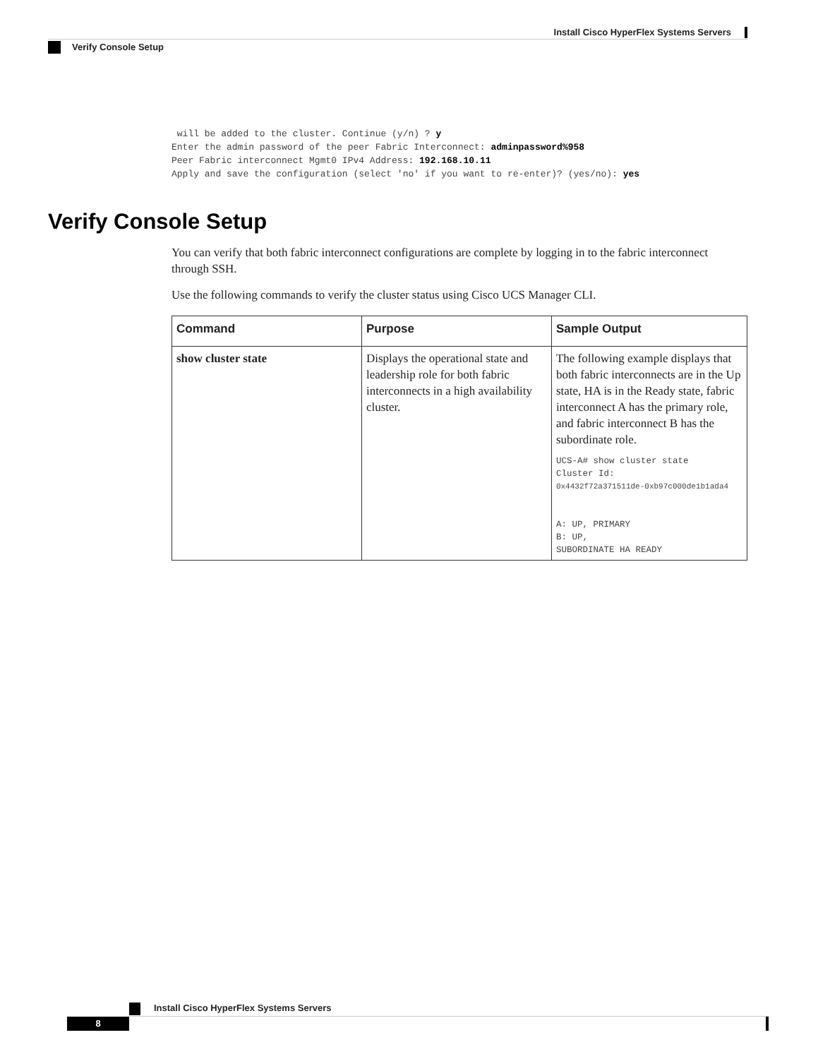Install Cisco HyperFlex Systems Servers
Verify Console Setup
 will be added to the cluster. Continue (y/n) ? y
Enter the admin password of the peer Fabric Interconnect: adminpassword%958
Peer Fabric interconnect Mgmt0 IPv4 Address: 192.168.10.11
Apply and save the configuration (select 'no' if you want to re-enter)? (yes/no): yes
Verify Console Setup
You can verify that both fabric interconnect configurations are complete by logging in to the fabric interconnect through SSH.
Use the following commands to verify the cluster status using Cisco UCS Manager CLI.
| Command | Purpose | Sample Output |
| --- | --- | --- |
| show cluster state | Displays the operational state and leadership role for both fabric interconnects in a high availability cluster. | The following example displays that both fabric interconnects are in the Up state, HA is in the Ready state, fabric interconnect A has the primary role, and fabric interconnect B has the subordinate role. UCS-A# show cluster state Cluster Id: 0x4432f72a371511de-0xb97c000de1b1ada4 A: UP, PRIMARY B: UP, SUBORDINATE HA READY |
Install Cisco HyperFlex Systems Servers
8